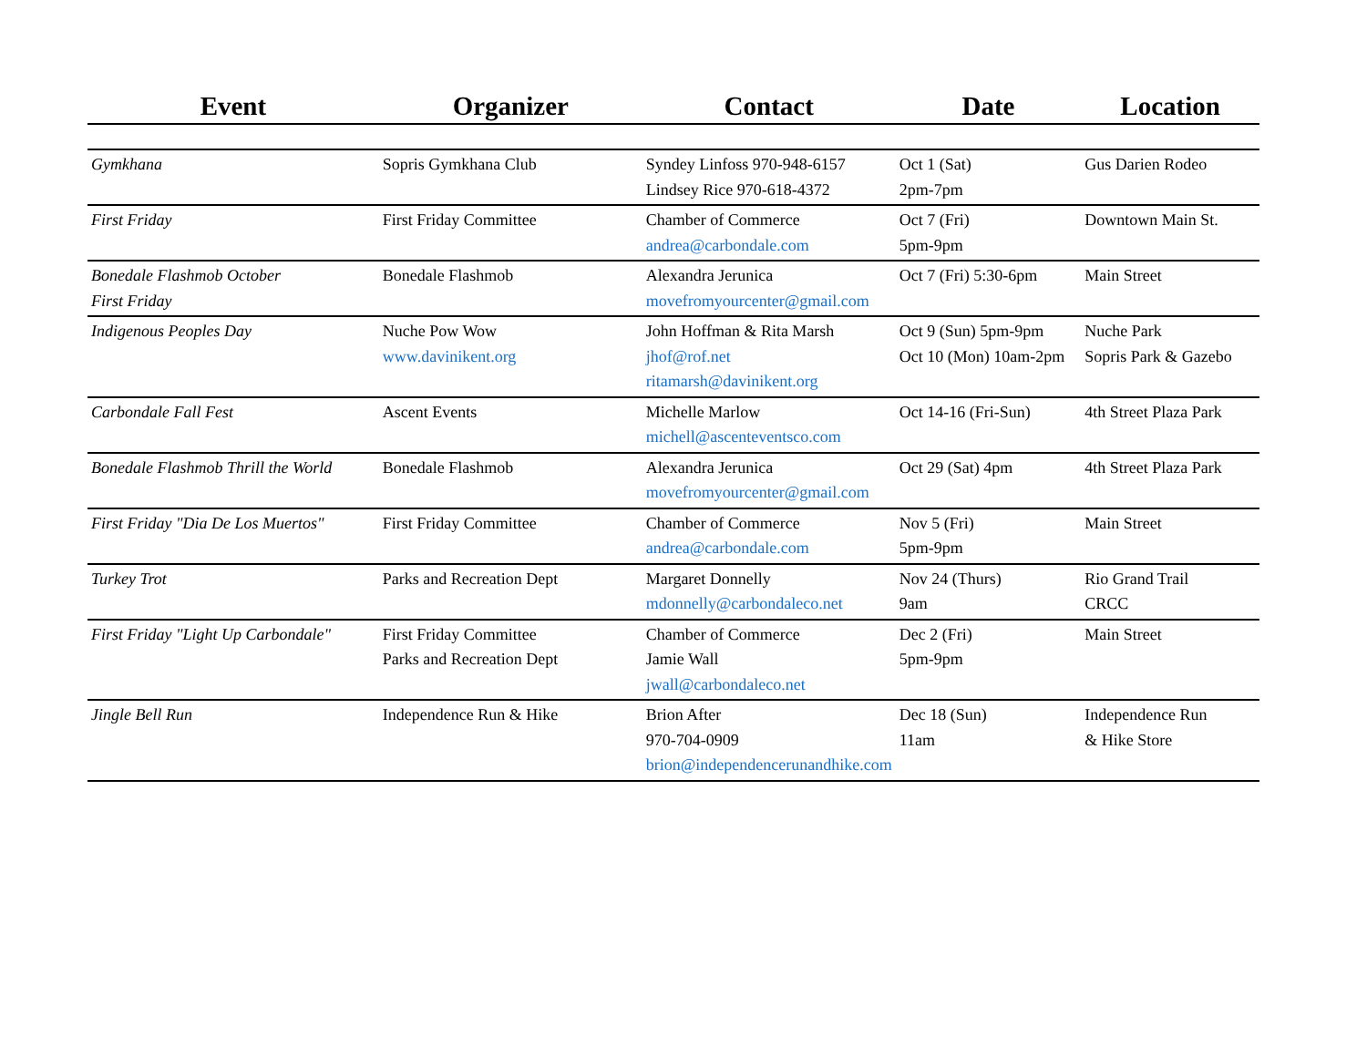| Event | Organizer | Contact | Date | Location |
| --- | --- | --- | --- | --- |
| Gymkhana | Sopris Gymkhana Club | Syndey Linfoss 970-948-6157 Lindsey Rice 970-618-4372 | Oct 1 (Sat) 2pm-7pm | Gus Darien Rodeo |
| First Friday | First Friday Committee | Chamber of Commerce andrea@carbondale.com | Oct 7 (Fri) 5pm-9pm | Downtown Main St. |
| Bonedale Flashmob October First Friday | Bonedale Flashmob | Alexandra Jerunica movefromyourcenter@gmail.com | Oct 7 (Fri) 5:30-6pm | Main Street |
| Indigenous Peoples Day | Nuche Pow Wow www.davinikent.org | John Hoffman & Rita Marsh jhof@rof.net ritamarsh@davinikent.org | Oct 9 (Sun) 5pm-9pm Oct 10 (Mon) 10am-2pm | Nuche Park Sopris Park & Gazebo |
| Carbondale Fall Fest | Ascent Events | Michelle Marlow michell@ascenteventsco.com | Oct 14-16 (Fri-Sun) | 4th Street Plaza Park |
| Bonedale Flashmob Thrill the World | Bonedale Flashmob | Alexandra Jerunica movefromyourcenter@gmail.com | Oct 29 (Sat) 4pm | 4th Street Plaza Park |
| First Friday "Dia De Los Muertos" | First Friday Committee | Chamber of Commerce andrea@carbondale.com | Nov 5 (Fri) 5pm-9pm | Main Street |
| Turkey Trot | Parks and Recreation Dept | Margaret Donnelly mdonnelly@carbondaleco.net | Nov 24 (Thurs) 9am | Rio Grand Trail CRCC |
| First Friday "Light Up Carbondale" | First Friday Committee Parks and Recreation Dept | Chamber of Commerce Jamie Wall jwall@carbondaleco.net | Dec 2 (Fri) 5pm-9pm | Main Street |
| Jingle Bell Run | Independence Run & Hike | Brion After 970-704-0909 brion@independencerunandhike.com | Dec 18 (Sun) 11am | Independence Run & Hike Store |